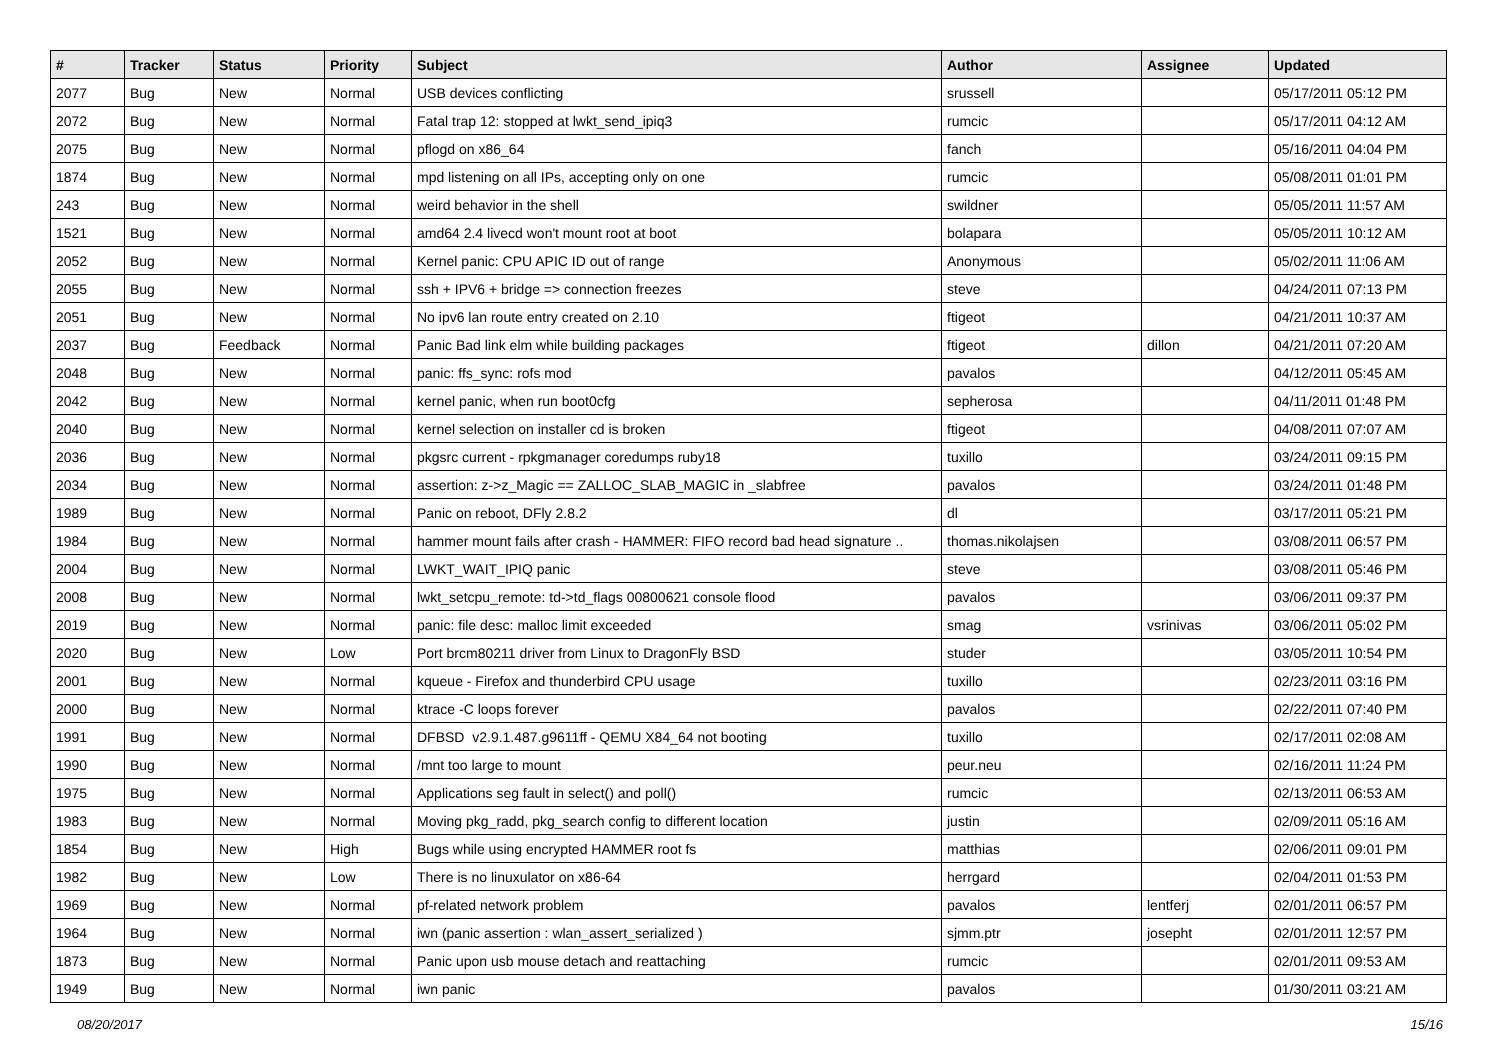| # | Tracker | Status | Priority | Subject | Author | Assignee | Updated |
| --- | --- | --- | --- | --- | --- | --- | --- |
| 2077 | Bug | New | Normal | USB devices conflicting | srussell | | 05/17/2011 05:12 PM |
| 2072 | Bug | New | Normal | Fatal trap 12: stopped at lwkt_send_ipiq3 | rumcic | | 05/17/2011 04:12 AM |
| 2075 | Bug | New | Normal | pflogd on x86_64 | fanch | | 05/16/2011 04:04 PM |
| 1874 | Bug | New | Normal | mpd listening on all IPs, accepting only on one | rumcic | | 05/08/2011 01:01 PM |
| 243 | Bug | New | Normal | weird behavior in the shell | swildner | | 05/05/2011 11:57 AM |
| 1521 | Bug | New | Normal | amd64 2.4 livecd won't mount root at boot | bolapara | | 05/05/2011 10:12 AM |
| 2052 | Bug | New | Normal | Kernel panic: CPU APIC ID out of range | Anonymous | | 05/02/2011 11:06 AM |
| 2055 | Bug | New | Normal | ssh + IPV6 + bridge => connection freezes | steve | | 04/24/2011 07:13 PM |
| 2051 | Bug | New | Normal | No ipv6 lan route entry created on 2.10 | ftigeot | | 04/21/2011 10:37 AM |
| 2037 | Bug | Feedback | Normal | Panic Bad link elm while building packages | ftigeot | dillon | 04/21/2011 07:20 AM |
| 2048 | Bug | New | Normal | panic: ffs_sync: rofs mod | pavalos | | 04/12/2011 05:45 AM |
| 2042 | Bug | New | Normal | kernel panic, when run boot0cfg | sepherosa | | 04/11/2011 01:48 PM |
| 2040 | Bug | New | Normal | kernel selection on installer cd is broken | ftigeot | | 04/08/2011 07:07 AM |
| 2036 | Bug | New | Normal | pkgsrc current - rpkgmanager coredumps ruby18 | tuxillo | | 03/24/2011 09:15 PM |
| 2034 | Bug | New | Normal | assertion: z->z_Magic == ZALLOC_SLAB_MAGIC in _slabfree | pavalos | | 03/24/2011 01:48 PM |
| 1989 | Bug | New | Normal | Panic on reboot, DFly 2.8.2 | dl | | 03/17/2011 05:21 PM |
| 1984 | Bug | New | Normal | hammer mount fails after crash - HAMMER: FIFO record bad head signature .. | thomas.nikolajsen | | 03/08/2011 06:57 PM |
| 2004 | Bug | New | Normal | LWKT_WAIT_IPIQ panic | steve | | 03/08/2011 05:46 PM |
| 2008 | Bug | New | Normal | lwkt_setcpu_remote: td->td_flags 00800621 console flood | pavalos | | 03/06/2011 09:37 PM |
| 2019 | Bug | New | Normal | panic: file desc: malloc limit exceeded | smag | vsrinivas | 03/06/2011 05:02 PM |
| 2020 | Bug | New | Low | Port brcm80211 driver from Linux to DragonFly BSD | studer | | 03/05/2011 10:54 PM |
| 2001 | Bug | New | Normal | kqueue - Firefox and thunderbird CPU usage | tuxillo | | 02/23/2011 03:16 PM |
| 2000 | Bug | New | Normal | ktrace -C loops forever | pavalos | | 02/22/2011 07:40 PM |
| 1991 | Bug | New | Normal | DFBSD v2.9.1.487.g9611ff - QEMU X84_64 not booting | tuxillo | | 02/17/2011 02:08 AM |
| 1990 | Bug | New | Normal | /mnt too large to mount | peur.neu | | 02/16/2011 11:24 PM |
| 1975 | Bug | New | Normal | Applications seg fault in select() and poll() | rumcic | | 02/13/2011 06:53 AM |
| 1983 | Bug | New | Normal | Moving pkg_radd, pkg_search config to different location | justin | | 02/09/2011 05:16 AM |
| 1854 | Bug | New | High | Bugs while using encrypted HAMMER root fs | matthias | | 02/06/2011 09:01 PM |
| 1982 | Bug | New | Low | There is no linuxulator on x86-64 | herrgard | | 02/04/2011 01:53 PM |
| 1969 | Bug | New | Normal | pf-related network problem | pavalos | lentferj | 02/01/2011 06:57 PM |
| 1964 | Bug | New | Normal | iwn (panic assertion : wlan_assert_serialized ) | sjmm.ptr | josepht | 02/01/2011 12:57 PM |
| 1873 | Bug | New | Normal | Panic upon usb mouse detach and reattaching | rumcic | | 02/01/2011 09:53 AM |
| 1949 | Bug | New | Normal | iwn panic | pavalos | | 01/30/2011 03:21 AM |
08/20/2017 15/16